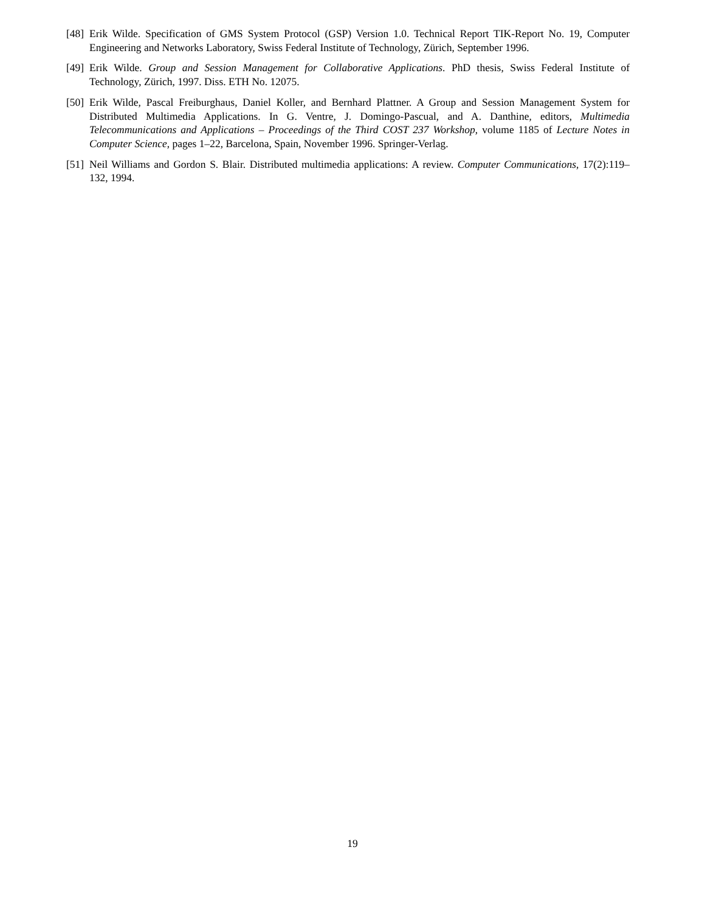[48]
Erik Wilde. Specification of GMS System Protocol (GSP) Version 1.0. Technical Report TIK-Report No. 19, Computer Engineering and Networks Laboratory, Swiss Federal Institute of Technology, Zürich, September 1996.
[49]
Erik Wilde. Group and Session Management for Collaborative Applications. PhD thesis, Swiss Federal Institute of Technology, Zürich, 1997. Diss. ETH No. 12075.
[50]
Erik Wilde, Pascal Freiburghaus, Daniel Koller, and Bernhard Plattner. A Group and Session Management System for Distributed Multimedia Applications. In G. Ventre, J. Domingo-Pascual, and A. Danthine, editors, Multimedia Telecommunications and Applications – Proceedings of the Third COST 237 Workshop, volume 1185 of Lecture Notes in Computer Science, pages 1–22, Barcelona, Spain, November 1996. Springer-Verlag.
[51]
Neil Williams and Gordon S. Blair. Distributed multimedia applications: A review. Computer Communications, 17(2):119–132, 1994.
19